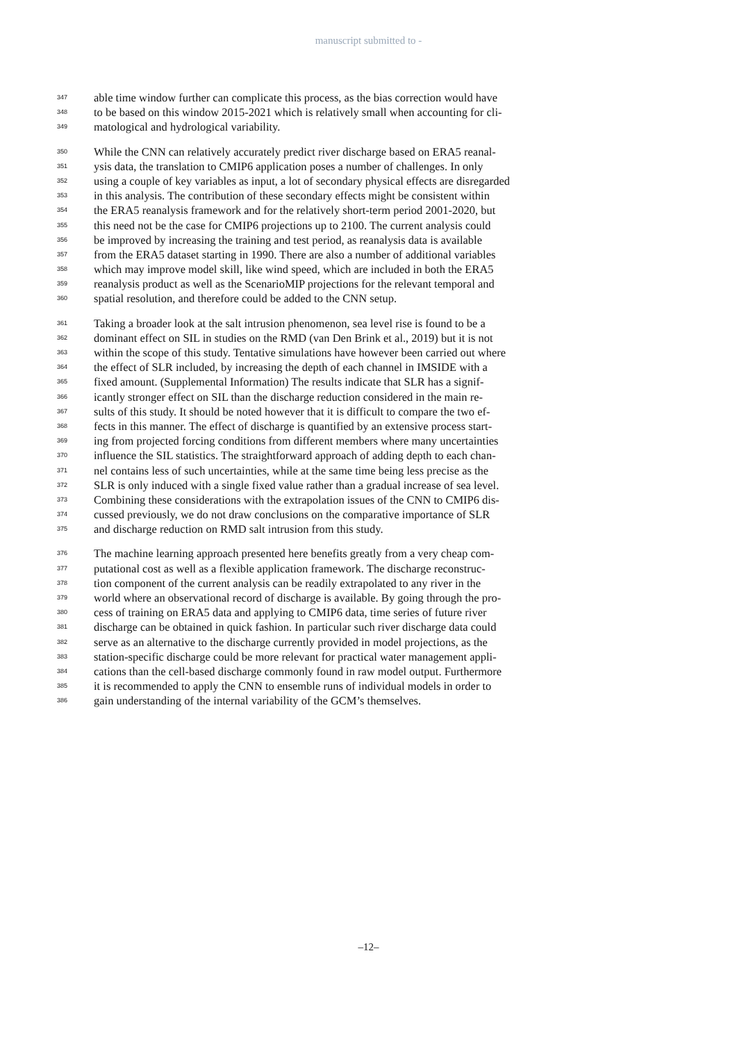manuscript submitted to -
347 able time window further can complicate this process, as the bias correction would have
348 to be based on this window 2015-2021 which is relatively small when accounting for cli-
349 matological and hydrological variability.
350 While the CNN can relatively accurately predict river discharge based on ERA5 reanal-
351 ysis data, the translation to CMIP6 application poses a number of challenges. In only
352 using a couple of key variables as input, a lot of secondary physical effects are disregarded
353 in this analysis. The contribution of these secondary effects might be consistent within
354 the ERA5 reanalysis framework and for the relatively short-term period 2001-2020, but
355 this need not be the case for CMIP6 projections up to 2100. The current analysis could
356 be improved by increasing the training and test period, as reanalysis data is available
357 from the ERA5 dataset starting in 1990. There are also a number of additional variables
358 which may improve model skill, like wind speed, which are included in both the ERA5
359 reanalysis product as well as the ScenarioMIP projections for the relevant temporal and
360 spatial resolution, and therefore could be added to the CNN setup.
361 Taking a broader look at the salt intrusion phenomenon, sea level rise is found to be a
362 dominant effect on SIL in studies on the RMD (van Den Brink et al., 2019) but it is not
363 within the scope of this study. Tentative simulations have however been carried out where
364 the effect of SLR included, by increasing the depth of each channel in IMSIDE with a
365 fixed amount. (Supplemental Information) The results indicate that SLR has a signif-
366 icantly stronger effect on SIL than the discharge reduction considered in the main re-
367 sults of this study. It should be noted however that it is difficult to compare the two ef-
368 fects in this manner. The effect of discharge is quantified by an extensive process start-
369 ing from projected forcing conditions from different members where many uncertainties
370 influence the SIL statistics. The straightforward approach of adding depth to each chan-
371 nel contains less of such uncertainties, while at the same time being less precise as the
372 SLR is only induced with a single fixed value rather than a gradual increase of sea level.
373 Combining these considerations with the extrapolation issues of the CNN to CMIP6 dis-
374 cussed previously, we do not draw conclusions on the comparative importance of SLR
375 and discharge reduction on RMD salt intrusion from this study.
376 The machine learning approach presented here benefits greatly from a very cheap com-
377 putational cost as well as a flexible application framework. The discharge reconstruc-
378 tion component of the current analysis can be readily extrapolated to any river in the
379 world where an observational record of discharge is available. By going through the pro-
380 cess of training on ERA5 data and applying to CMIP6 data, time series of future river
381 discharge can be obtained in quick fashion. In particular such river discharge data could
382 serve as an alternative to the discharge currently provided in model projections, as the
383 station-specific discharge could be more relevant for practical water management appli-
384 cations than the cell-based discharge commonly found in raw model output. Furthermore
385 it is recommended to apply the CNN to ensemble runs of individual models in order to
386 gain understanding of the internal variability of the GCM’s themselves.
–12–